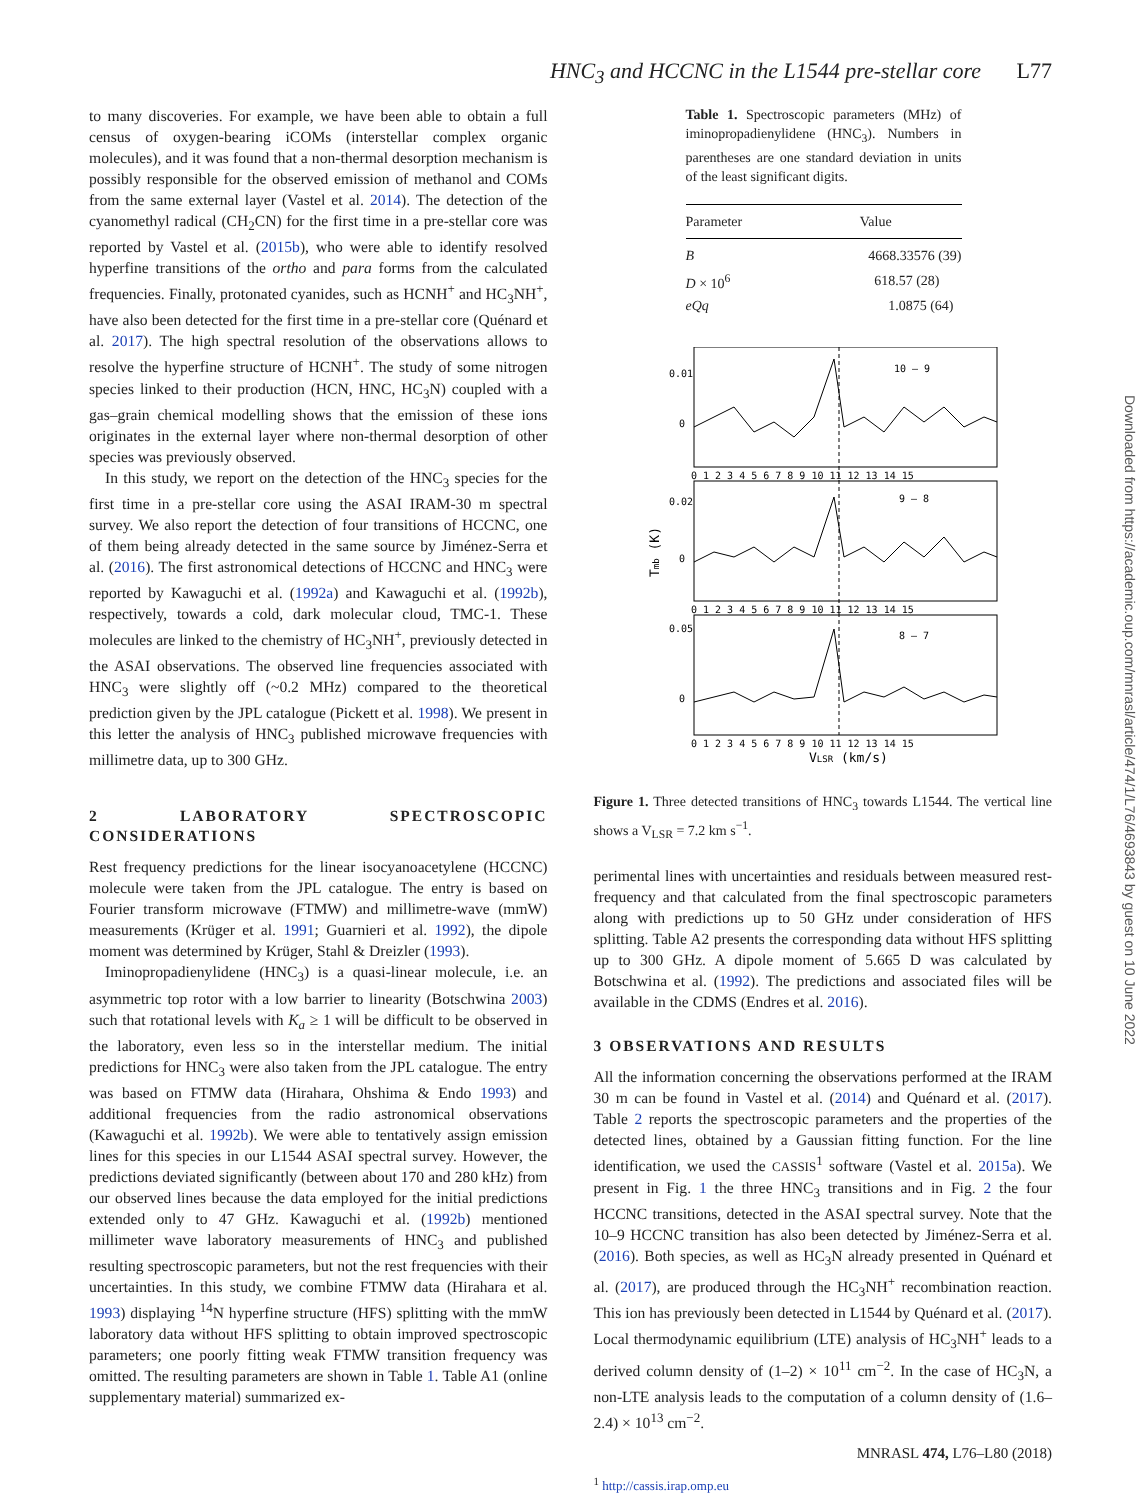HNC<sub>3</sub> and HCCNC in the L1544 pre-stellar core L77
to many discoveries. For example, we have been able to obtain a full census of oxygen-bearing iCOMs (interstellar complex organic molecules), and it was found that a non-thermal desorption mechanism is possibly responsible for the observed emission of methanol and COMs from the same external layer (Vastel et al. 2014). The detection of the cyanomethyl radical (CH<sub>2</sub>CN) for the first time in a pre-stellar core was reported by Vastel et al. (2015b), who were able to identify resolved hyperfine transitions of the ortho and para forms from the calculated frequencies. Finally, protonated cyanides, such as HCNH<sup>+</sup> and HC<sub>3</sub>NH<sup>+</sup>, have also been detected for the first time in a pre-stellar core (Quénard et al. 2017). The high spectral resolution of the observations allows to resolve the hyperfine structure of HCNH<sup>+</sup>. The study of some nitrogen species linked to their production (HCN, HNC, HC<sub>3</sub>N) coupled with a gas–grain chemical modelling shows that the emission of these ions originates in the external layer where non-thermal desorption of other species was previously observed.
In this study, we report on the detection of the HNC<sub>3</sub> species for the first time in a pre-stellar core using the ASAI IRAM-30 m spectral survey. We also report the detection of four transitions of HCCNC, one of them being already detected in the same source by Jiménez-Serra et al. (2016). The first astronomical detections of HCCNC and HNC<sub>3</sub> were reported by Kawaguchi et al. (1992a) and Kawaguchi et al. (1992b), respectively, towards a cold, dark molecular cloud, TMC-1. These molecules are linked to the chemistry of HC<sub>3</sub>NH<sup>+</sup>, previously detected in the ASAI observations. The observed line frequencies associated with HNC<sub>3</sub> were slightly off (~0.2 MHz) compared to the theoretical prediction given by the JPL catalogue (Pickett et al. 1998). We present in this letter the analysis of HNC<sub>3</sub> published microwave frequencies with millimetre data, up to 300 GHz.
2 LABORATORY SPECTROSCOPIC CONSIDERATIONS
Rest frequency predictions for the linear isocyanoacetylene (HCCNC) molecule were taken from the JPL catalogue. The entry is based on Fourier transform microwave (FTMW) and millimetre-wave (mmW) measurements (Krüger et al. 1991; Guarnieri et al. 1992), the dipole moment was determined by Krüger, Stahl & Dreizler (1993).
Iminopropadienylidene (HNC<sub>3</sub>) is a quasi-linear molecule, i.e. an asymmetric top rotor with a low barrier to linearity (Botschwina 2003) such that rotational levels with K<sub>a</sub> ≥ 1 will be difficult to be observed in the laboratory, even less so in the interstellar medium. The initial predictions for HNC<sub>3</sub> were also taken from the JPL catalogue. The entry was based on FTMW data (Hirahara, Ohshima & Endo 1993) and additional frequencies from the radio astronomical observations (Kawaguchi et al. 1992b). We were able to tentatively assign emission lines for this species in our L1544 ASAI spectral survey. However, the predictions deviated significantly (between about 170 and 280 kHz) from our observed lines because the data employed for the initial predictions extended only to 47 GHz. Kawaguchi et al. (1992b) mentioned millimeter wave laboratory measurements of HNC<sub>3</sub> and published resulting spectroscopic parameters, but not the rest frequencies with their uncertainties. In this study, we combine FTMW data (Hirahara et al. 1993) displaying <sup>14</sup>N hyperfine structure (HFS) splitting with the mmW laboratory data without HFS splitting to obtain improved spectroscopic parameters; one poorly fitting weak FTMW transition frequency was omitted. The resulting parameters are shown in Table 1. Table A1 (online supplementary material) summarized ex-
Table 1. Spectroscopic parameters (MHz) of iminopropadienylidene (HNC<sub>3</sub>). Numbers in parentheses are one standard deviation in units of the least significant digits.
| Parameter | Value |
| --- | --- |
| B | 4668.33576 (39) |
| D × 10<sup>6</sup> | 618.57 (28) |
| eQq | 1.0875 (64) |
0.01
0
10 – 9
0.02
0
9 – 8
0.05
0
8 – 7
0 1 2 3 4 5 6 7 8 9 10 11 12 13 14 15
0 1 2 3 4 5 6 7 8 9 10 11 12 13 14 15
0 1 2 3 4 5 6 7 8 9 10 11 12 13 14 15
VLSR (km/s)
Tmb (K)
Figure 1. Three detected transitions of HNC<sub>3</sub> towards L1544. The vertical line shows a V<sub>LSR</sub> = 7.2 km s<sup>−1</sup>.
perimental lines with uncertainties and residuals between measured rest-frequency and that calculated from the final spectroscopic parameters along with predictions up to 50 GHz under consideration of HFS splitting. Table A2 presents the corresponding data without HFS splitting up to 300 GHz. A dipole moment of 5.665 D was calculated by Botschwina et al. (1992). The predictions and associated files will be available in the CDMS (Endres et al. 2016).
3 OBSERVATIONS AND RESULTS
All the information concerning the observations performed at the IRAM 30 m can be found in Vastel et al. (2014) and Quénard et al. (2017). Table 2 reports the spectroscopic parameters and the properties of the detected lines, obtained by a Gaussian fitting function. For the line identification, we used the CASSIS<sup>1</sup> software (Vastel et al. 2015a). We present in Fig. 1 the three HNC<sub>3</sub> transitions and in Fig. 2 the four HCCNC transitions, detected in the ASAI spectral survey. Note that the 10–9 HCCNC transition has also been detected by Jiménez-Serra et al. (2016). Both species, as well as HC<sub>3</sub>N already presented in Quénard et al. (2017), are produced through the HC<sub>3</sub>NH<sup>+</sup> recombination reaction. This ion has previously been detected in L1544 by Quénard et al. (2017). Local thermodynamic equilibrium (LTE) analysis of HC<sub>3</sub>NH<sup>+</sup> leads to a derived column density of (1–2) × 10<sup>11</sup> cm<sup>−2</sup>. In the case of HC<sub>3</sub>N, a non-LTE analysis leads to the computation of a column density of (1.6–2.4) × 10<sup>13</sup> cm<sup>−2</sup>.
<sup>1</sup> http://cassis.irap.omp.eu
Downloaded from https://academic.oup.com/mnrasl/article/474/1/L76/4693843 by guest on 10 June 2022
MNRASL 474, L76–L80 (2018)